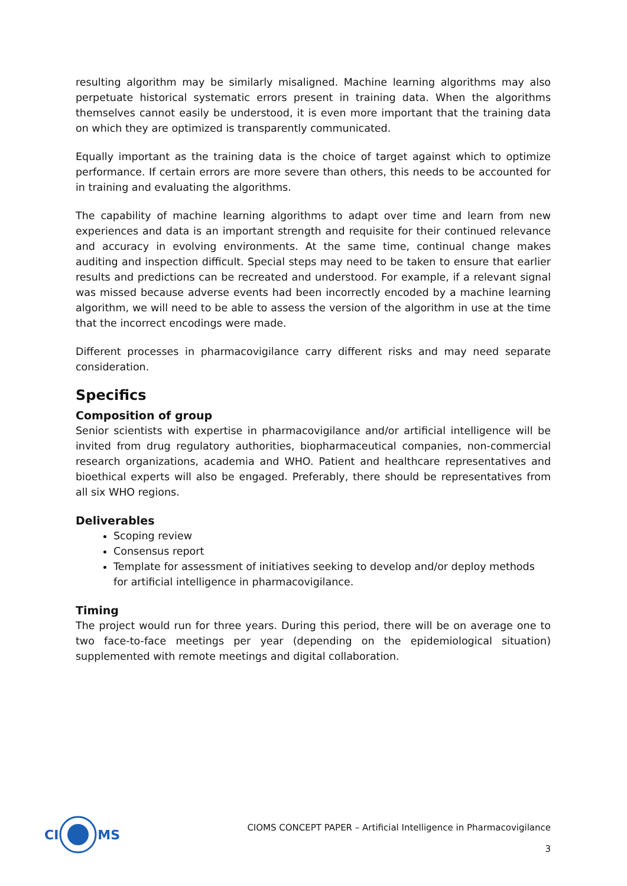resulting algorithm may be similarly misaligned. Machine learning algorithms may also perpetuate historical systematic errors present in training data. When the algorithms themselves cannot easily be understood, it is even more important that the training data on which they are optimized is transparently communicated.
Equally important as the training data is the choice of target against which to optimize performance. If certain errors are more severe than others, this needs to be accounted for in training and evaluating the algorithms.
The capability of machine learning algorithms to adapt over time and learn from new experiences and data is an important strength and requisite for their continued relevance and accuracy in evolving environments. At the same time, continual change makes auditing and inspection difficult. Special steps may need to be taken to ensure that earlier results and predictions can be recreated and understood. For example, if a relevant signal was missed because adverse events had been incorrectly encoded by a machine learning algorithm, we will need to be able to assess the version of the algorithm in use at the time that the incorrect encodings were made.
Different processes in pharmacovigilance carry different risks and may need separate consideration.
Specifics
Composition of group
Senior scientists with expertise in pharmacovigilance and/or artificial intelligence will be invited from drug regulatory authorities, biopharmaceutical companies, non-commercial research organizations, academia and WHO. Patient and healthcare representatives and bioethical experts will also be engaged. Preferably, there should be representatives from all six WHO regions.
Deliverables
Scoping review
Consensus report
Template for assessment of initiatives seeking to develop and/or deploy methods for artificial intelligence in pharmacovigilance.
Timing
The project would run for three years. During this period, there will be on average one to two face-to-face meetings per year (depending on the epidemiological situation) supplemented with remote meetings and digital collaboration.
CIMS
CIOMS CONCEPT PAPER – Artificial Intelligence in Pharmacovigilance
3